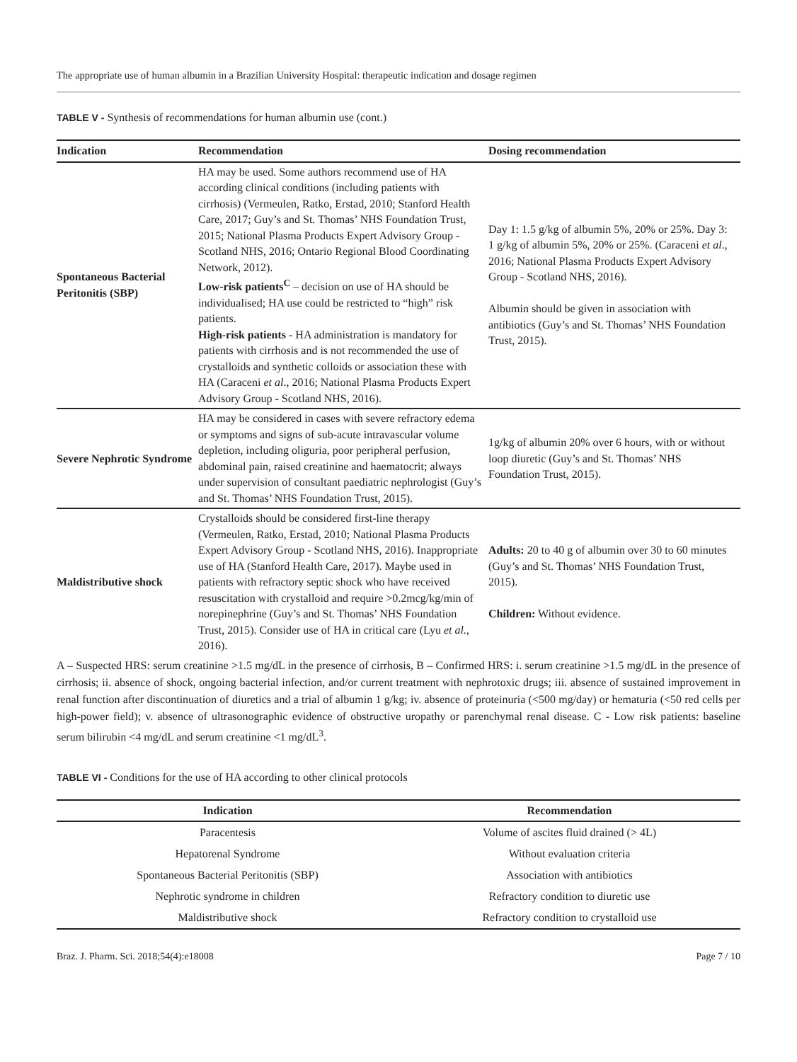The appropriate use of human albumin in a Brazilian University Hospital: therapeutic indication and dosage regimen
TABLE V - Synthesis of recommendations for human albumin use (cont.)
| Indication | Recommendation | Dosing recommendation |
| --- | --- | --- |
| Spontaneous Bacterial Peritonitis (SBP) | HA may be used. Some authors recommend use of HA according clinical conditions (including patients with cirrhosis) (Vermeulen, Ratko, Erstad, 2010; Stanford Health Care, 2017; Guy’s and St. Thomas’ NHS Foundation Trust, 2015; National Plasma Products Expert Advisory Group - Scotland NHS, 2016; Ontario Regional Blood Coordinating Network, 2012). Low-risk patients<sup>C</sup> – decision on use of HA should be individualised; HA use could be restricted to “high” risk patients. High-risk patients - HA administration is mandatory for patients with cirrhosis and is not recommended the use of crystalloids and synthetic colloids or association these with HA (Caraceni et al ., 2016; National Plasma Products Expert Advisory Group - Scotland NHS, 2016). | Day 1: 1.5 g/kg of albumin 5%, 20% or 25%. Day 3: 1 g/kg of albumin 5%, 20% or 25%. (Caraceni et al ., 2016; National Plasma Products Expert Advisory Group - Scotland NHS, 2016). Albumin should be given in association with antibiotics (Guy’s and St. Thomas’ NHS Foundation Trust, 2015). |
| Severe Nephrotic Syndrome | HA may be considered in cases with severe refractory edema or symptoms and signs of sub-acute intravascular volume depletion, including oliguria, poor peripheral perfusion, abdominal pain, raised creatinine and haematocrit; always under supervision of consultant paediatric nephrologist (Guy’s and St. Thomas’ NHS Foundation Trust, 2015). | 1g/kg of albumin 20% over 6 hours, with or without loop diuretic (Guy’s and St. Thomas’ NHS Foundation Trust, 2015). |
| Maldistributive shock | Crystalloids should be considered first-line therapy (Vermeulen, Ratko, Erstad, 2010; National Plasma Products Expert Advisory Group - Scotland NHS, 2016). Inappropriate use of HA (Stanford Health Care, 2017). Maybe used in patients with refractory septic shock who have received resuscitation with crystalloid and require >0.2mcg/kg/min of norepinephrine (Guy’s and St. Thomas’ NHS Foundation Trust, 2015). Consider use of HA in critical care (Lyu et al., 2016). | Adults: 20 to 40 g of albumin over 30 to 60 minutes (Guy’s and St. Thomas’ NHS Foundation Trust, 2015). Children: Without evidence. |
A – Suspected HRS: serum creatinine >1.5 mg/dL in the presence of cirrhosis, B – Confirmed HRS: i. serum creatinine >1.5 mg/dL in the presence of cirrhosis; ii. absence of shock, ongoing bacterial infection, and/or current treatment with nephrotoxic drugs; iii. absence of sustained improvement in renal function after discontinuation of diuretics and a trial of albumin 1 g/kg; iv. absence of proteinuria (<500 mg/day) or hematuria (<50 red cells per high-power field); v. absence of ultrasonographic evidence of obstructive uropathy or parenchymal renal disease. C - Low risk patients: baseline serum bilirubin <4 mg/dL and serum creatinine <1 mg/dL<sup>3</sup>.
TABLE VI - Conditions for the use of HA according to other clinical protocols
| Indication | Recommendation |
| --- | --- |
| Paracentesis | Volume of ascites fluid drained (> 4L) |
| Hepatorenal Syndrome | Without evaluation criteria |
| Spontaneous Bacterial Peritonitis (SBP) | Association with antibiotics |
| Nephrotic syndrome in children | Refractory condition to diuretic use |
| Maldistributive shock | Refractory condition to crystalloid use |
Braz. J. Pharm. Sci. 2018;54(4):e18008 Page 7 / 10